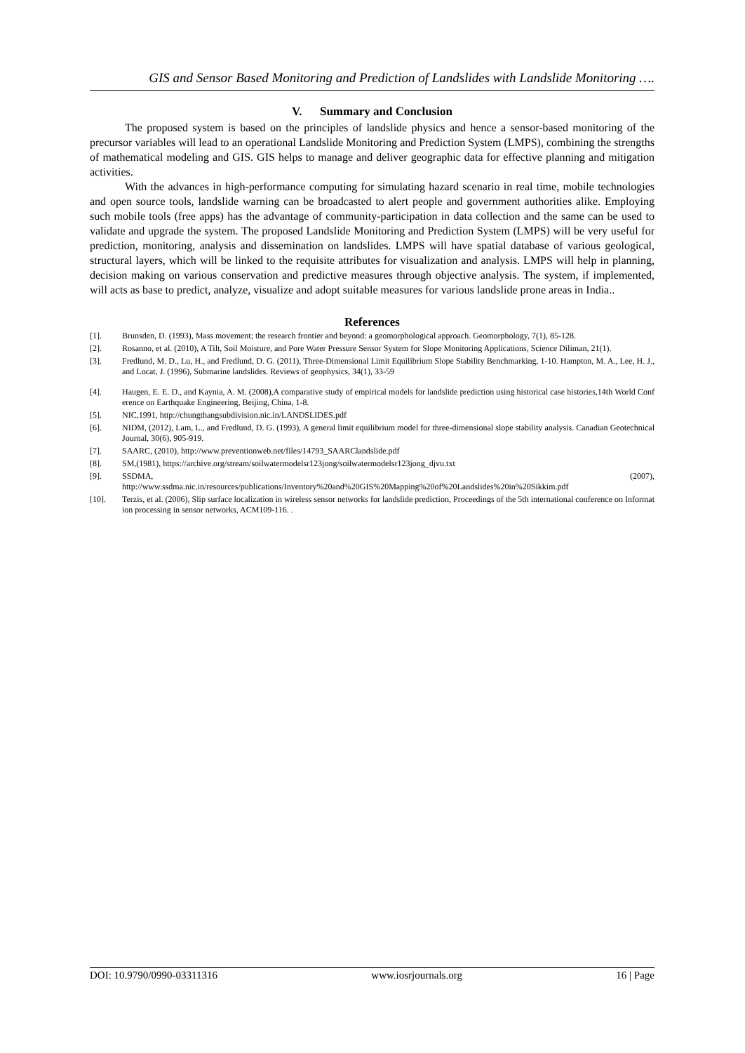GIS and Sensor Based Monitoring and Prediction of Landslides with Landslide Monitoring ….
V. Summary and Conclusion
The proposed system is based on the principles of landslide physics and hence a sensor-based monitoring of the precursor variables will lead to an operational Landslide Monitoring and Prediction System (LMPS), combining the strengths of mathematical modeling and GIS. GIS helps to manage and deliver geographic data for effective planning and mitigation activities.
With the advances in high-performance computing for simulating hazard scenario in real time, mobile technologies and open source tools, landslide warning can be broadcasted to alert people and government authorities alike. Employing such mobile tools (free apps) has the advantage of community-participation in data collection and the same can be used to validate and upgrade the system. The proposed Landslide Monitoring and Prediction System (LMPS) will be very useful for prediction, monitoring, analysis and dissemination on landslides. LMPS will have spatial database of various geological, structural layers, which will be linked to the requisite attributes for visualization and analysis. LMPS will help in planning, decision making on various conservation and predictive measures through objective analysis. The system, if implemented, will acts as base to predict, analyze, visualize and adopt suitable measures for various landslide prone areas in India..
References
[1]. Brunsden, D. (1993), Mass movement; the research frontier and beyond: a geomorphological approach. Geomorphology, 7(1), 85-128.
[2]. Rosanno, et al. (2010), A Tilt, Soil Moisture, and Pore Water Pressure Sensor System for Slope Monitoring Applications, Science Diliman, 21(1).
[3]. Fredlund, M. D., Lu, H., and Fredlund, D. G. (2011), Three-Dimensional Limit Equilibrium Slope Stability Benchmarking, 1-10. Hampton, M. A., Lee, H. J., and Locat, J. (1996), Submarine landslides. Reviews of geophysics, 34(1), 33-59
[4]. Haugen, E. E. D., and Kaynia, A. M. (2008),A comparative study of empirical models for landslide prediction using historical case histories,14th World Conference on Earthquake Engineering, Beijing, China, 1-8.
[5]. NIC,1991, http://chungthangsubdivision.nic.in/LANDSLIDES.pdf
[6]. NIDM, (2012), Lam, L., and Fredlund, D. G. (1993), A general limit equilibrium model for three-dimensional slope stability analysis. Canadian Geotechnical Journal, 30(6), 905-919.
[7]. SAARC, (2010), http://www.preventionweb.net/files/14793_SAARClandslide.pdf
[8]. SM,(1981), https://archive.org/stream/soilwatermodelsr123jong/soilwatermodelsr123jong_djvu.txt
[9]. SSDMA, (2007),
http://www.ssdma.nic.in/resources/publications/Inventory%20and%20GIS%20Mapping%20of%20Landslides%20in%20Sikkim.pdf
[10]. Terzis, et al. (2006), Slip surface localization in wireless sensor networks for landslide prediction, Proceedings of the 5th international conference on Information processing in sensor networks, ACM109-116. .
DOI: 10.9790/0990-03311316 www.iosrjournals.org 16 | Page